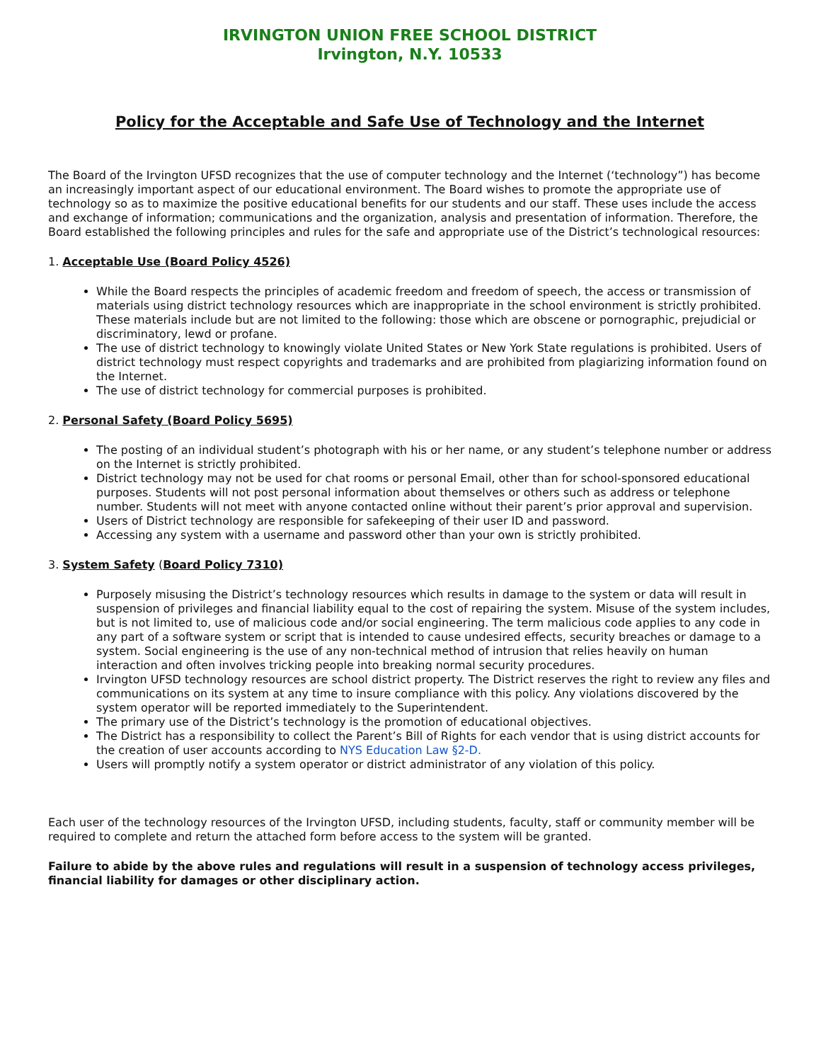IRVINGTON UNION FREE SCHOOL DISTRICT
Irvington, N.Y. 10533
Policy for the Acceptable and Safe Use of Technology and the Internet
The Board of the Irvington UFSD recognizes that the use of computer technology and the Internet (‘technology”) has become an increasingly important aspect of our educational environment. The Board wishes to promote the appropriate use of technology so as to maximize the positive educational benefits for our students and our staff. These uses include the access and exchange of information; communications and the organization, analysis and presentation of information. Therefore, the Board established the following principles and rules for the safe and appropriate use of the District’s technological resources:
1. Acceptable Use (Board Policy 4526)
While the Board respects the principles of academic freedom and freedom of speech, the access or transmission of materials using district technology resources which are inappropriate in the school environment is strictly prohibited. These materials include but are not limited to the following: those which are obscene or pornographic, prejudicial or discriminatory, lewd or profane.
The use of district technology to knowingly violate United States or New York State regulations is prohibited. Users of district technology must respect copyrights and trademarks and are prohibited from plagiarizing information found on the Internet.
The use of district technology for commercial purposes is prohibited.
2. Personal Safety (Board Policy 5695)
The posting of an individual student’s photograph with his or her name, or any student’s telephone number or address on the Internet is strictly prohibited.
District technology may not be used for chat rooms or personal Email, other than for school-sponsored educational purposes. Students will not post personal information about themselves or others such as address or telephone number. Students will not meet with anyone contacted online without their parent’s prior approval and supervision.
Users of District technology are responsible for safekeeping of their user ID and password.
Accessing any system with a username and password other than your own is strictly prohibited.
3. System Safety (Board Policy 7310)
Purposely misusing the District’s technology resources which results in damage to the system or data will result in suspension of privileges and financial liability equal to the cost of repairing the system. Misuse of the system includes, but is not limited to, use of malicious code and/or social engineering. The term malicious code applies to any code in any part of a software system or script that is intended to cause undesired effects, security breaches or damage to a system. Social engineering is the use of any non-technical method of intrusion that relies heavily on human interaction and often involves tricking people into breaking normal security procedures.
Irvington UFSD technology resources are school district property. The District reserves the right to review any files and communications on its system at any time to insure compliance with this policy. Any violations discovered by the system operator will be reported immediately to the Superintendent.
The primary use of the District’s technology is the promotion of educational objectives.
The District has a responsibility to collect the Parent’s Bill of Rights for each vendor that is using district accounts for the creation of user accounts according to NYS Education Law §2-D.
Users will promptly notify a system operator or district administrator of any violation of this policy.
Each user of the technology resources of the Irvington UFSD, including students, faculty, staff or community member will be required to complete and return the attached form before access to the system will be granted.
Failure to abide by the above rules and regulations will result in a suspension of technology access privileges, financial liability for damages or other disciplinary action.